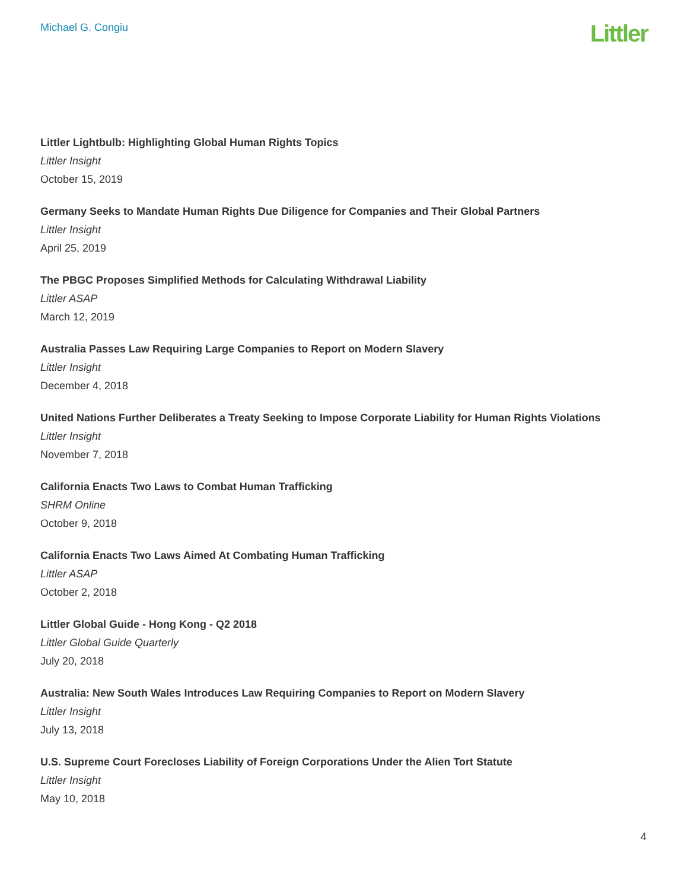Michael G. Congiu
Littler
Littler Lightbulb: Highlighting Global Human Rights Topics
Littler Insight
October 15, 2019
Germany Seeks to Mandate Human Rights Due Diligence for Companies and Their Global Partners
Littler Insight
April 25, 2019
The PBGC Proposes Simplified Methods for Calculating Withdrawal Liability
Littler ASAP
March 12, 2019
Australia Passes Law Requiring Large Companies to Report on Modern Slavery
Littler Insight
December 4, 2018
United Nations Further Deliberates a Treaty Seeking to Impose Corporate Liability for Human Rights Violations
Littler Insight
November 7, 2018
California Enacts Two Laws to Combat Human Trafficking
SHRM Online
October 9, 2018
California Enacts Two Laws Aimed At Combating Human Trafficking
Littler ASAP
October 2, 2018
Littler Global Guide - Hong Kong - Q2 2018
Littler Global Guide Quarterly
July 20, 2018
Australia: New South Wales Introduces Law Requiring Companies to Report on Modern Slavery
Littler Insight
July 13, 2018
U.S. Supreme Court Forecloses Liability of Foreign Corporations Under the Alien Tort Statute
Littler Insight
May 10, 2018
4